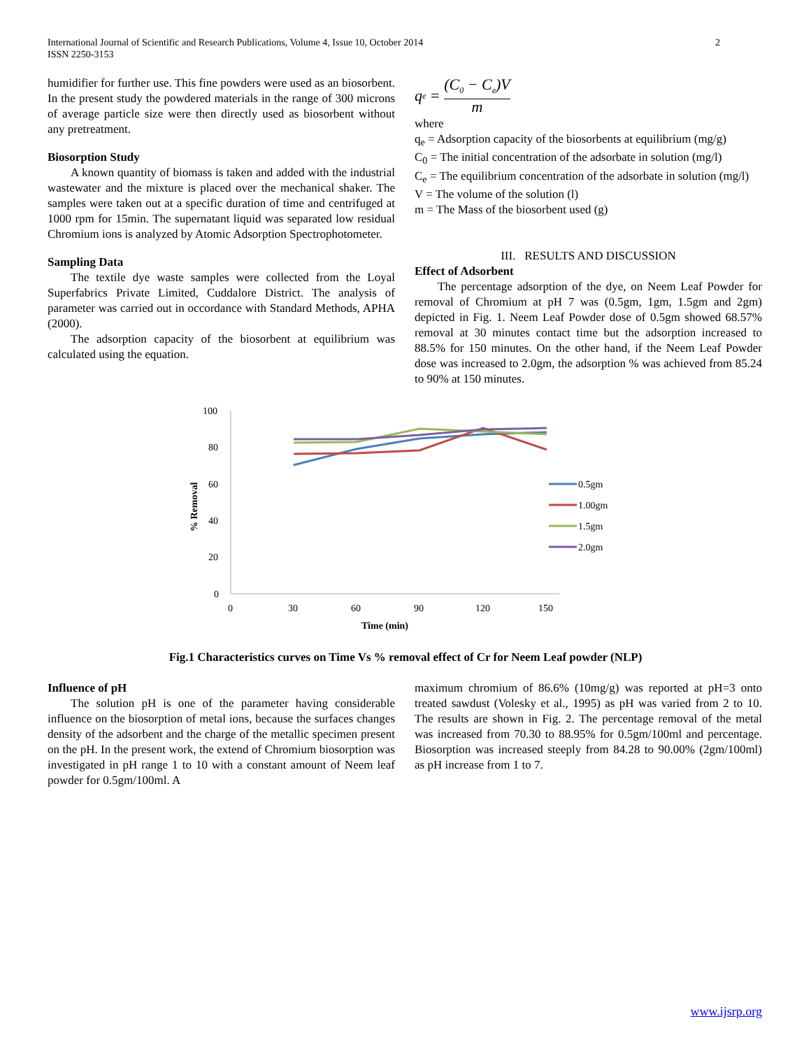2 International Journal of Scientific and Research Publications, Volume 4, Issue 10, October 2014
ISSN 2250-3153
humidifier for further use. This fine powders were used as an biosorbent. In the present study the powdered materials in the range of 300 microns of average particle size were then directly used as biosorbent without any pretreatment.
Biosorption Study
A known quantity of biomass is taken and added with the industrial wastewater and the mixture is placed over the mechanical shaker. The samples were taken out at a specific duration of time and centrifuged at 1000 rpm for 15min. The supernatant liquid was separated low residual Chromium ions is analyzed by Atomic Adsorption Spectrophotometer.
Sampling Data
The textile dye waste samples were collected from the Loyal Superfabrics Private Limited, Cuddalore District. The analysis of parameter was carried out in occordance with Standard Methods, APHA (2000).
The adsorption capacity of the biosorbent at equilibrium was calculated using the equation.
q<sub>e</sub> = (C<sub>0</sub> − C<sub>e</sub>)V m
where
q<sub>e</sub> = Adsorption capacity of the biosorbents at equilibrium (mg/g)
C<sub>0</sub> = The initial concentration of the adsorbate in solution (mg/l)
C<sub>e</sub> = The equilibrium concentration of the adsorbate in solution (mg/l)
V = The volume of the solution (l)
m = The Mass of the biosorbent used (g)
III. RESULTS AND DISCUSSION
Effect of Adsorbent
The percentage adsorption of the dye, on Neem Leaf Powder for removal of Chromium at pH 7 was (0.5gm, 1gm, 1.5gm and 2gm) depicted in Fig. 1. Neem Leaf Powder dose of 0.5gm showed 68.57% removal at 30 minutes contact time but the adsorption increased to 88.5% for 150 minutes. On the other hand, if the Neem Leaf Powder dose was increased to 2.0gm, the adsorption % was achieved from 85.24 to 90% at 150 minutes.
100
80
60
40
20
0
0
30
60
90
120
150
Time (min)
% Removal
0.5gm
1.00gm
1.5gm
2.0gm
Fig.1 Characteristics curves on Time Vs % removal effect of Cr for Neem Leaf powder (NLP)
Influence of pH
The solution pH is one of the parameter having considerable influence on the biosorption of metal ions, because the surfaces changes density of the adsorbent and the charge of the metallic specimen present on the pH. In the present work, the extend of Chromium biosorption was investigated in pH range 1 to 10 with a constant amount of Neem leaf powder for 0.5gm/100ml. A
maximum chromium of 86.6% (10mg/g) was reported at pH=3 onto treated sawdust (Volesky et al., 1995) as pH was varied from 2 to 10. The results are shown in Fig. 2. The percentage removal of the metal was increased from 70.30 to 88.95% for 0.5gm/100ml and percentage. Biosorption was increased steeply from 84.28 to 90.00% (2gm/100ml) as pH increase from 1 to 7.
www.ijsrp.org